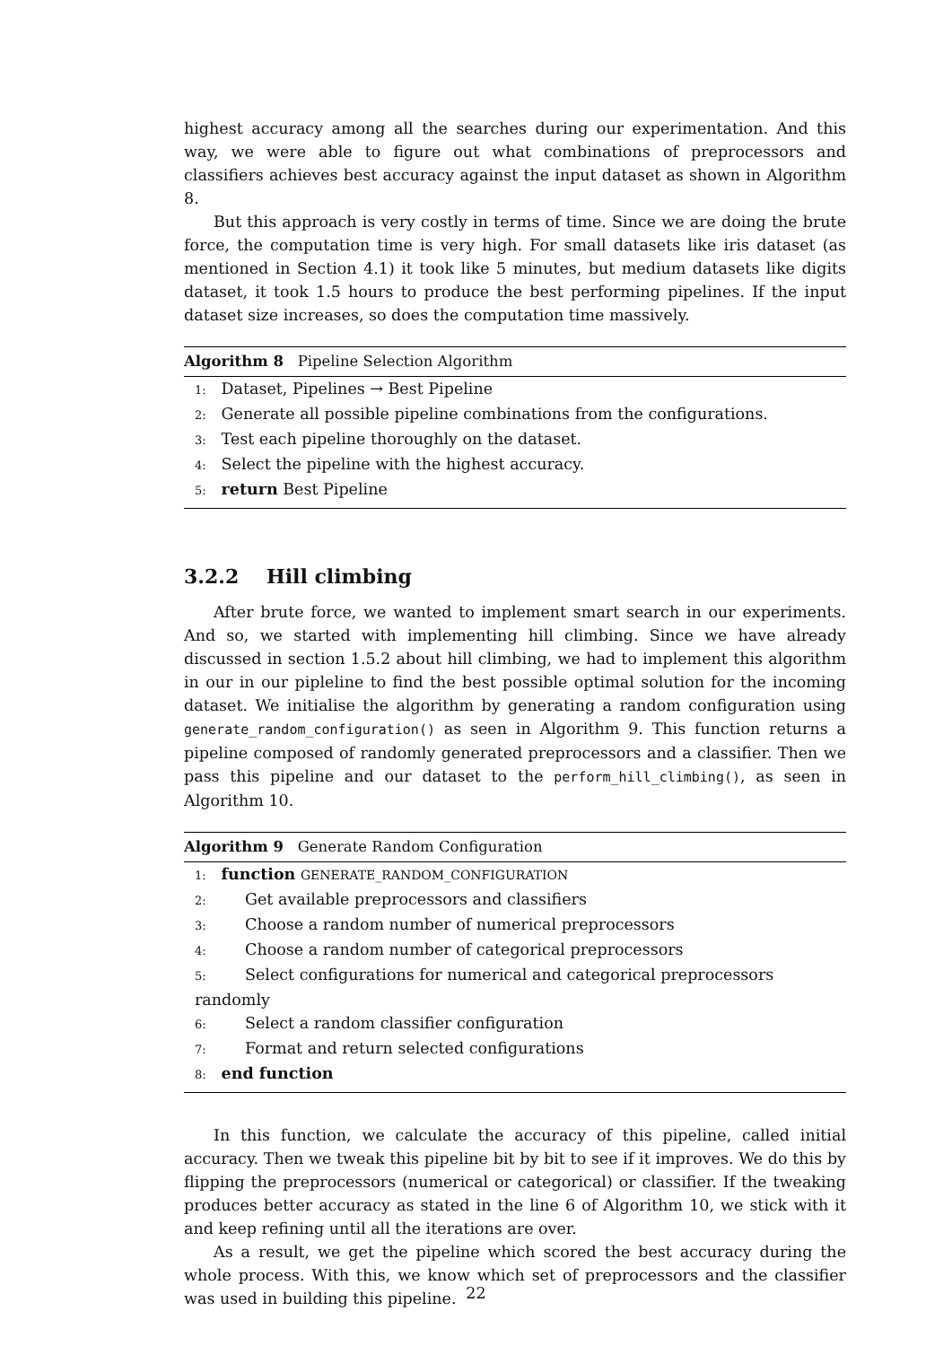highest accuracy among all the searches during our experimentation. And this way, we were able to figure out what combinations of preprocessors and classifiers achieves best accuracy against the input dataset as shown in Algorithm 8.
But this approach is very costly in terms of time. Since we are doing the brute force, the computation time is very high. For small datasets like iris dataset (as mentioned in Section 4.1) it took like 5 minutes, but medium datasets like digits dataset, it took 1.5 hours to produce the best performing pipelines. If the input dataset size increases, so does the computation time massively.
Algorithm 8 Pipeline Selection Algorithm
1: Dataset, Pipelines → Best Pipeline
2: Generate all possible pipeline combinations from the configurations.
3: Test each pipeline thoroughly on the dataset.
4: Select the pipeline with the highest accuracy.
5: return Best Pipeline
3.2.2 Hill climbing
After brute force, we wanted to implement smart search in our experiments. And so, we started with implementing hill climbing. Since we have already discussed in section 1.5.2 about hill climbing, we had to implement this algorithm in our in our pipleline to find the best possible optimal solution for the incoming dataset. We initialise the algorithm by generating a random configuration using generate_random_configuration() as seen in Algorithm 9. This function returns a pipeline composed of randomly generated preprocessors and a classifier. Then we pass this pipeline and our dataset to the perform_hill_climbing(), as seen in Algorithm 10.
Algorithm 9 Generate Random Configuration
1: function GENERATE_RANDOM_CONFIGURATION
2: Get available preprocessors and classifiers
3: Choose a random number of numerical preprocessors
4: Choose a random number of categorical preprocessors
5: Select configurations for numerical and categorical preprocessors randomly
6: Select a random classifier configuration
7: Format and return selected configurations
8: end function
In this function, we calculate the accuracy of this pipeline, called initial accuracy. Then we tweak this pipeline bit by bit to see if it improves. We do this by flipping the preprocessors (numerical or categorical) or classifier. If the tweaking produces better accuracy as stated in the line 6 of Algorithm 10, we stick with it and keep refining until all the iterations are over.
As a result, we get the pipeline which scored the best accuracy during the whole process. With this, we know which set of preprocessors and the classifier was used in building this pipeline.
22